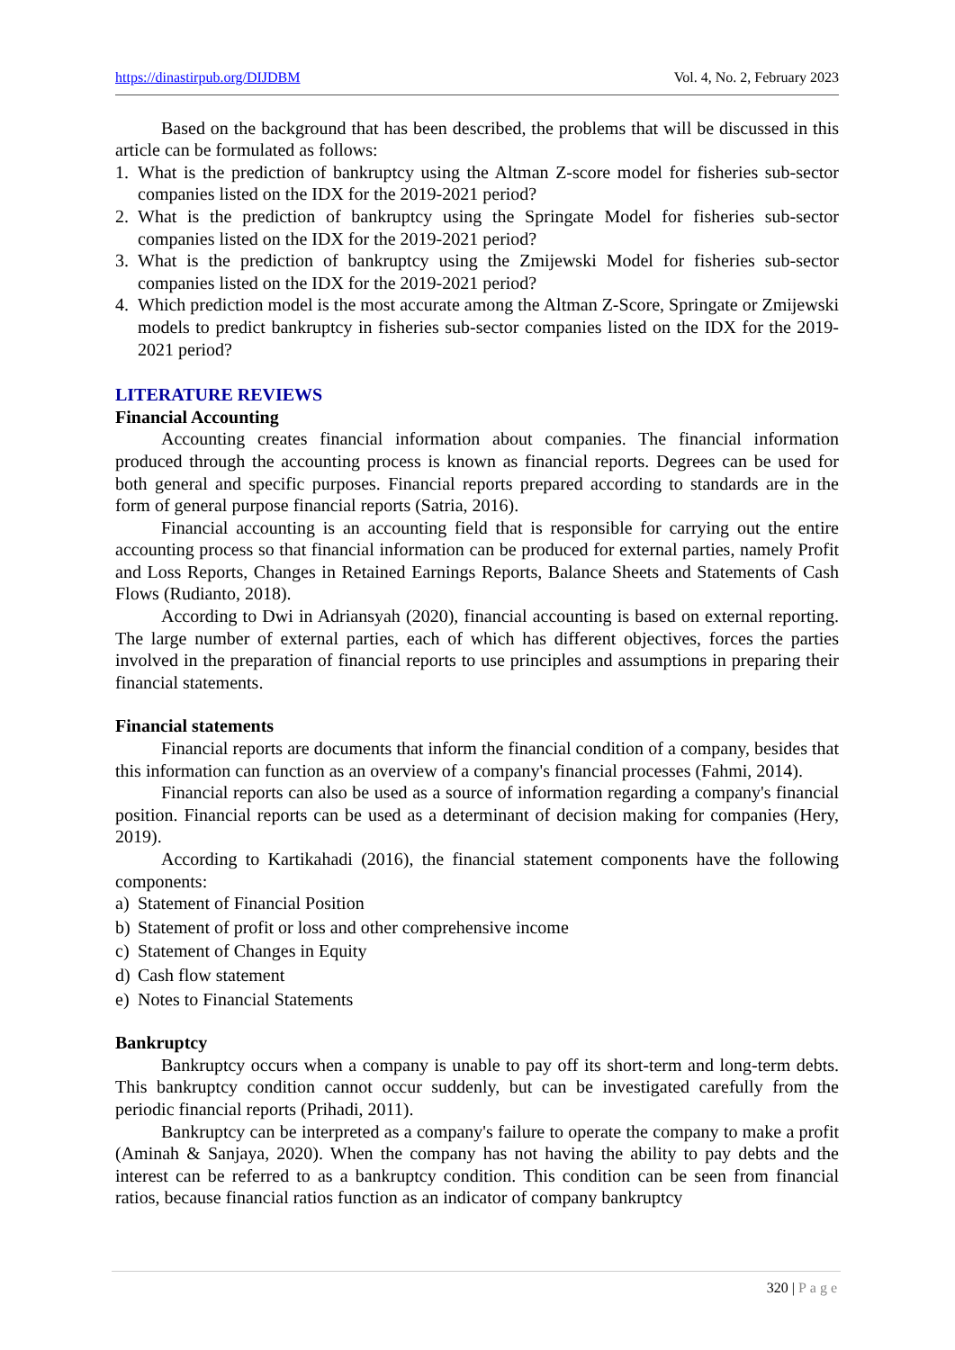https://dinastirpub.org/DIJDBM Vol. 4, No. 2, February 2023
Based on the background that has been described, the problems that will be discussed in this article can be formulated as follows:
1. What is the prediction of bankruptcy using the Altman Z-score model for fisheries sub-sector companies listed on the IDX for the 2019-2021 period?
2. What is the prediction of bankruptcy using the Springate Model for fisheries sub-sector companies listed on the IDX for the 2019-2021 period?
3. What is the prediction of bankruptcy using the Zmijewski Model for fisheries sub-sector companies listed on the IDX for the 2019-2021 period?
4. Which prediction model is the most accurate among the Altman Z-Score, Springate or Zmijewski models to predict bankruptcy in fisheries sub-sector companies listed on the IDX for the 2019-2021 period?
LITERATURE REVIEWS
Financial Accounting
Accounting creates financial information about companies. The financial information produced through the accounting process is known as financial reports. Degrees can be used for both general and specific purposes. Financial reports prepared according to standards are in the form of general purpose financial reports (Satria, 2016).
Financial accounting is an accounting field that is responsible for carrying out the entire accounting process so that financial information can be produced for external parties, namely Profit and Loss Reports, Changes in Retained Earnings Reports, Balance Sheets and Statements of Cash Flows (Rudianto, 2018).
According to Dwi in Adriansyah (2020), financial accounting is based on external reporting. The large number of external parties, each of which has different objectives, forces the parties involved in the preparation of financial reports to use principles and assumptions in preparing their financial statements.
Financial statements
Financial reports are documents that inform the financial condition of a company, besides that this information can function as an overview of a company's financial processes (Fahmi, 2014).
Financial reports can also be used as a source of information regarding a company's financial position. Financial reports can be used as a determinant of decision making for companies (Hery, 2019).
According to Kartikahadi (2016), the financial statement components have the following components:
a) Statement of Financial Position
b) Statement of profit or loss and other comprehensive income
c) Statement of Changes in Equity
d) Cash flow statement
e) Notes to Financial Statements
Bankruptcy
Bankruptcy occurs when a company is unable to pay off its short-term and long-term debts. This bankruptcy condition cannot occur suddenly, but can be investigated carefully from the periodic financial reports (Prihadi, 2011).
Bankruptcy can be interpreted as a company's failure to operate the company to make a profit (Aminah & Sanjaya, 2020). When the company has not having the ability to pay debts and the interest can be referred to as a bankruptcy condition. This condition can be seen from financial ratios, because financial ratios function as an indicator of company bankruptcy
320 | Page